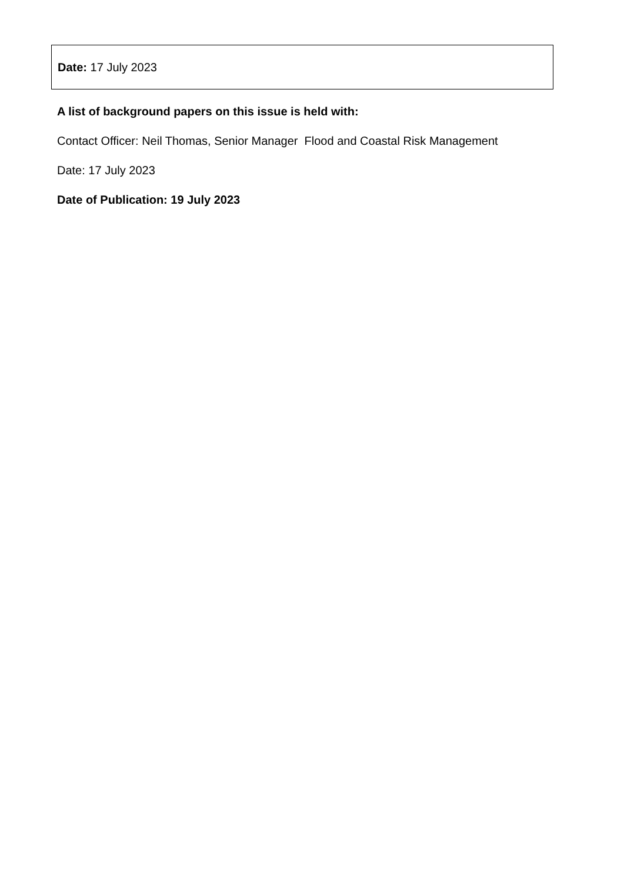Date: 17 July 2023
A list of background papers on this issue is held with:
Contact Officer: Neil Thomas, Senior Manager Flood and Coastal Risk Management
Date: 17 July 2023
Date of Publication: 19 July 2023